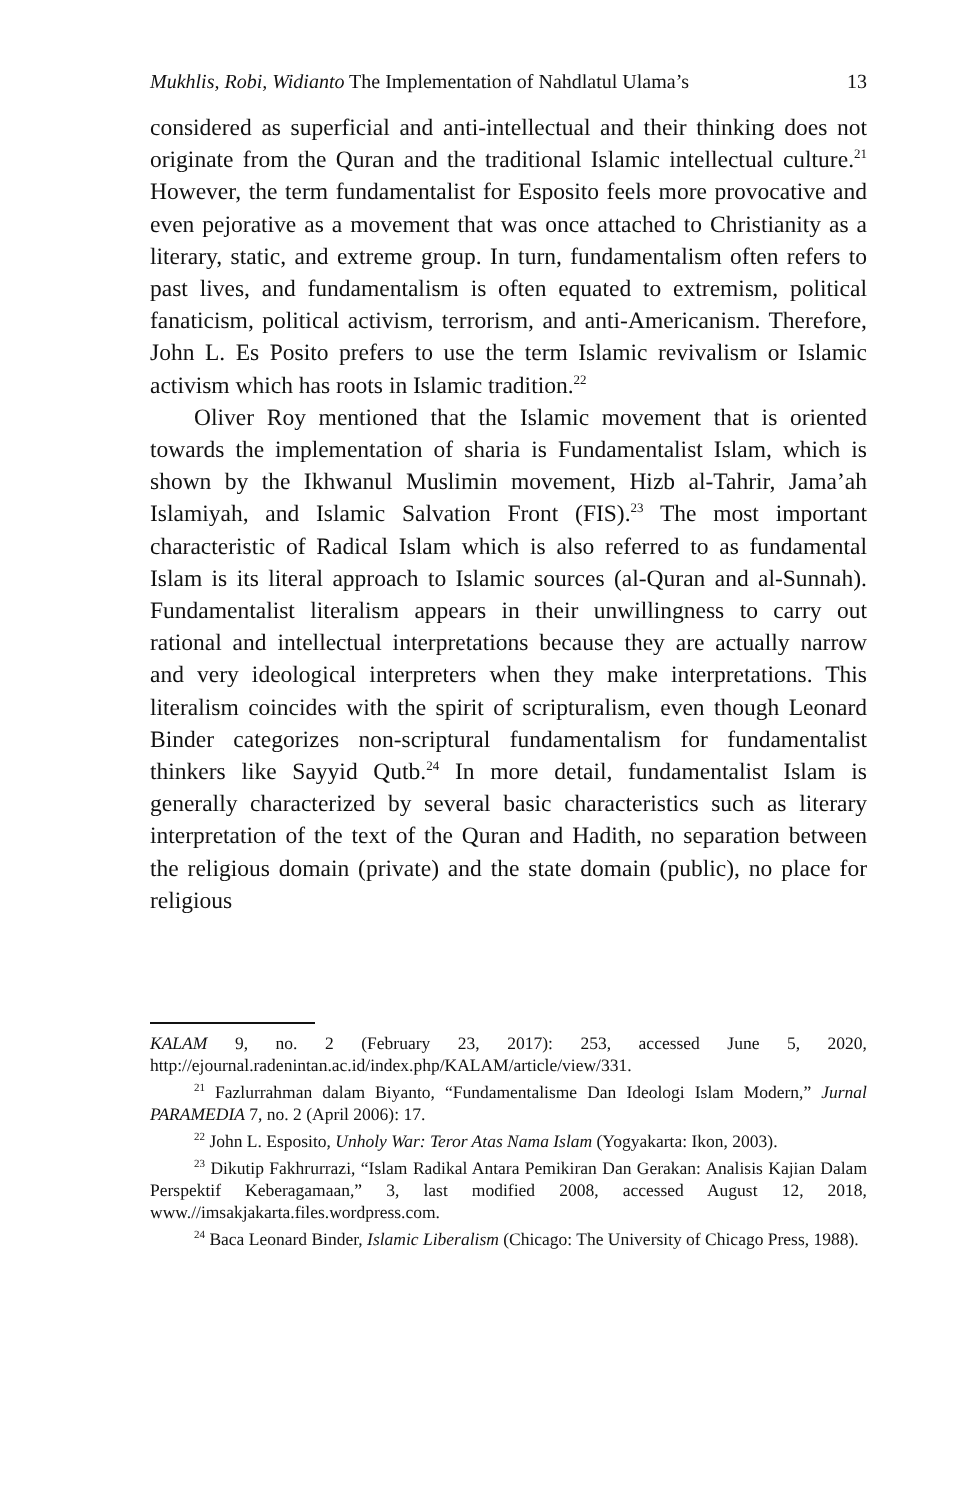Mukhlis, Robi, Widianto The Implementation of Nahdlatul Ulama’s 13
considered as superficial and anti-intellectual and their thinking does not originate from the Quran and the traditional Islamic intellectual culture.<sup>21</sup> However, the term fundamentalist for Esposito feels more provocative and even pejorative as a movement that was once attached to Christianity as a literary, static, and extreme group. In turn, fundamentalism often refers to past lives, and fundamentalism is often equated to extremism, political fanaticism, political activism, terrorism, and anti-Americanism. Therefore, John L. Es Posito prefers to use the term Islamic revivalism or Islamic activism which has roots in Islamic tradition.<sup>22</sup>
Oliver Roy mentioned that the Islamic movement that is oriented towards the implementation of sharia is Fundamentalist Islam, which is shown by the Ikhwanul Muslimin movement, Hizb al-Tahrir, Jama’ah Islamiyah, and Islamic Salvation Front (FIS).<sup>23</sup> The most important characteristic of Radical Islam which is also referred to as fundamental Islam is its literal approach to Islamic sources (al-Quran and al-Sunnah). Fundamentalist literalism appears in their unwillingness to carry out rational and intellectual interpretations because they are actually narrow and very ideological interpreters when they make interpretations. This literalism coincides with the spirit of scripturalism, even though Leonard Binder categorizes non-scriptural fundamentalism for fundamentalist thinkers like Sayyid Qutb.<sup>24</sup> In more detail, fundamentalist Islam is generally characterized by several basic characteristics such as literary interpretation of the text of the Quran and Hadith, no separation between the religious domain (private) and the state domain (public), no place for religious
KALAM 9, no. 2 (February 23, 2017): 253, accessed June 5, 2020, http://ejournal.radenintan.ac.id/index.php/KALAM/article/view/331.
<sup>21</sup> Fazlurrahman dalam Biyanto, “Fundamentalisme Dan Ideologi Islam Modern,” Jurnal PARAMEDIA 7, no. 2 (April 2006): 17.
<sup>22</sup> John L. Esposito, Unholy War: Teror Atas Nama Islam (Yogyakarta: Ikon, 2003).
<sup>23</sup> Dikutip Fakhrurrazi, “Islam Radikal Antara Pemikiran Dan Gerakan: Analisis Kajian Dalam Perspektif Keberagamaan,” 3, last modified 2008, accessed August 12, 2018, www.//imsakjakarta.files.wordpress.com.
<sup>24</sup> Baca Leonard Binder, Islamic Liberalism (Chicago: The University of Chicago Press, 1988).